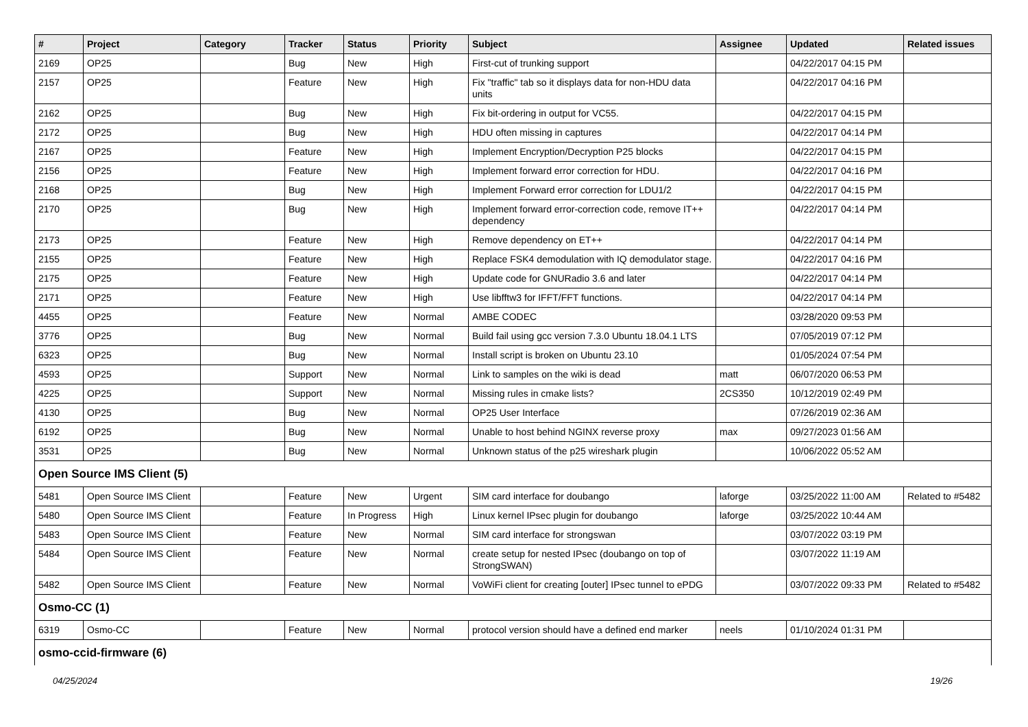| # | Project | Category | Tracker | Status | Priority | Subject | Assignee | Updated | Related issues |
| --- | --- | --- | --- | --- | --- | --- | --- | --- | --- |
| 2169 | OP25 | | Bug | New | High | First-cut of trunking support | | 04/22/2017 04:15 PM | |
| 2157 | OP25 | | Feature | New | High | Fix "traffic" tab so it displays data for non-HDU data units | | 04/22/2017 04:16 PM | |
| 2162 | OP25 | | Bug | New | High | Fix bit-ordering in output for VC55. | | 04/22/2017 04:15 PM | |
| 2172 | OP25 | | Bug | New | High | HDU often missing in captures | | 04/22/2017 04:14 PM | |
| 2167 | OP25 | | Feature | New | High | Implement Encryption/Decryption P25 blocks | | 04/22/2017 04:15 PM | |
| 2156 | OP25 | | Feature | New | High | Implement forward error correction for HDU. | | 04/22/2017 04:16 PM | |
| 2168 | OP25 | | Bug | New | High | Implement Forward error correction for LDU1/2 | | 04/22/2017 04:15 PM | |
| 2170 | OP25 | | Bug | New | High | Implement forward error-correction code, remove IT++ dependency | | 04/22/2017 04:14 PM | |
| 2173 | OP25 | | Feature | New | High | Remove dependency on ET++ | | 04/22/2017 04:14 PM | |
| 2155 | OP25 | | Feature | New | High | Replace FSK4 demodulation with IQ demodulator stage. | | 04/22/2017 04:16 PM | |
| 2175 | OP25 | | Feature | New | High | Update code for GNURadio 3.6 and later | | 04/22/2017 04:14 PM | |
| 2171 | OP25 | | Feature | New | High | Use libfftw3 for IFFT/FFT functions. | | 04/22/2017 04:14 PM | |
| 4455 | OP25 | | Feature | New | Normal | AMBE CODEC | | 03/28/2020 09:53 PM | |
| 3776 | OP25 | | Bug | New | Normal | Build fail using gcc version 7.3.0 Ubuntu 18.04.1 LTS | | 07/05/2019 07:12 PM | |
| 6323 | OP25 | | Bug | New | Normal | Install script is broken on Ubuntu 23.10 | | 01/05/2024 07:54 PM | |
| 4593 | OP25 | | Support | New | Normal | Link to samples on the wiki is dead | matt | 06/07/2020 06:53 PM | |
| 4225 | OP25 | | Support | New | Normal | Missing rules in cmake lists? | 2CS350 | 10/12/2019 02:49 PM | |
| 4130 | OP25 | | Bug | New | Normal | OP25 User Interface | | 07/26/2019 02:36 AM | |
| 6192 | OP25 | | Bug | New | Normal | Unable to host behind NGINX reverse proxy | max | 09/27/2023 01:56 AM | |
| 3531 | OP25 | | Bug | New | Normal | Unknown status of the p25 wireshark plugin | | 10/06/2022 05:52 AM | |
| Open Source IMS Client (5) | | | | | | | | | |
| 5481 | Open Source IMS Client | | Feature | New | Urgent | SIM card interface for doubango | laforge | 03/25/2022 11:00 AM | Related to #5482 |
| 5480 | Open Source IMS Client | | Feature | In Progress | High | Linux kernel IPsec plugin for doubango | laforge | 03/25/2022 10:44 AM | |
| 5483 | Open Source IMS Client | | Feature | New | Normal | SIM card interface for strongswan | | 03/07/2022 03:19 PM | |
| 5484 | Open Source IMS Client | | Feature | New | Normal | create setup for nested IPsec (doubango on top of StrongSWAN) | | 03/07/2022 11:19 AM | |
| 5482 | Open Source IMS Client | | Feature | New | Normal | VoWiFi client for creating [outer] IPsec tunnel to ePDG | | 03/07/2022 09:33 PM | Related to #5482 |
| Osmo-CC (1) | | | | | | | | | |
| 6319 | Osmo-CC | | Feature | New | Normal | protocol version should have a defined end marker | neels | 01/10/2024 01:31 PM | |
| osmo-ccid-firmware (6) | | | | | | | | | |
04/25/2024 19/26